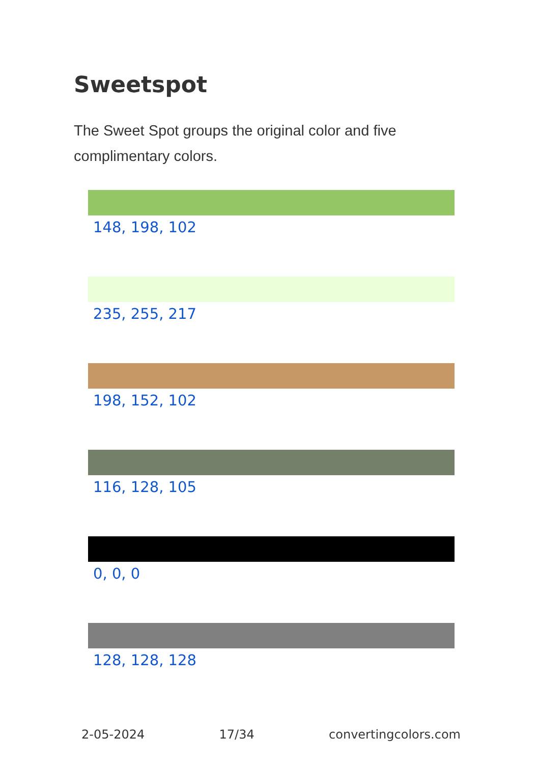Sweetspot
The Sweet Spot groups the original color and five complimentary colors.
148, 198, 102
235, 255, 217
198, 152, 102
116, 128, 105
0, 0, 0
128, 128, 128
2-05-2024 17/34 convertingcolors.com